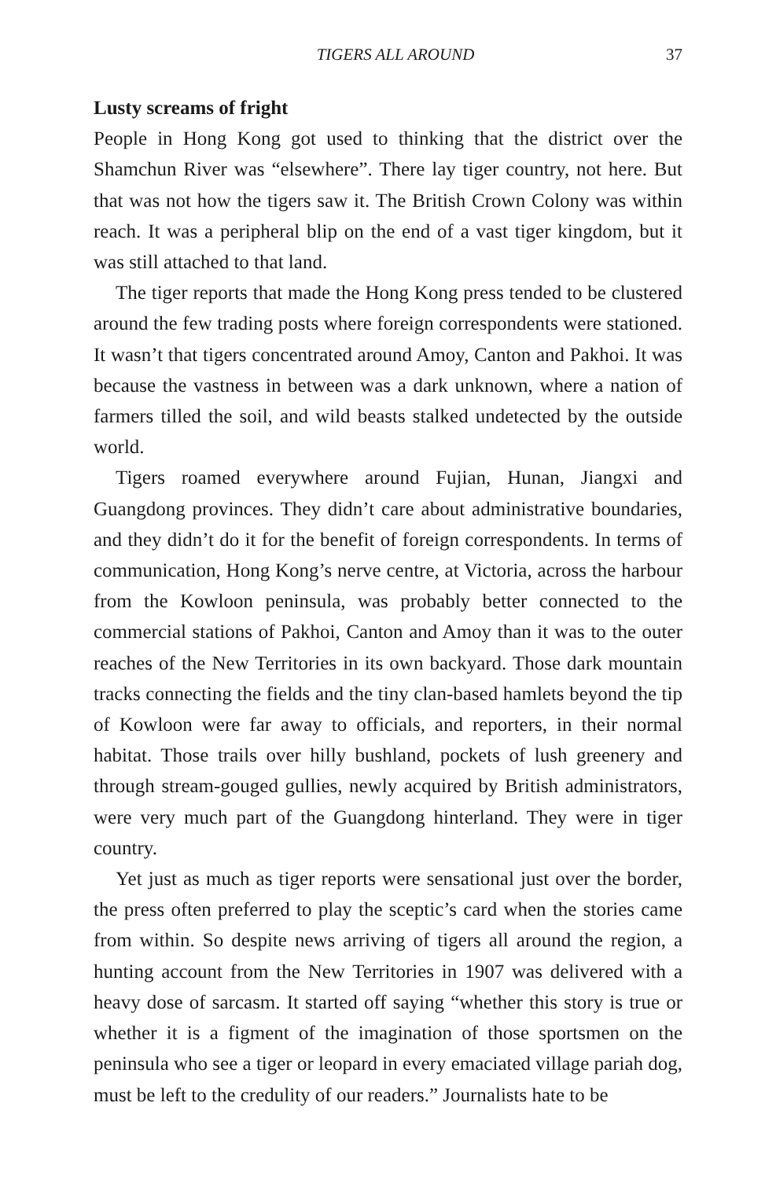TIGERS ALL AROUND 37
Lusty screams of fright
People in Hong Kong got used to thinking that the district over the Shamchun River was “elsewhere”. There lay tiger country, not here. But that was not how the tigers saw it. The British Crown Colony was within reach. It was a peripheral blip on the end of a vast tiger kingdom, but it was still attached to that land.
The tiger reports that made the Hong Kong press tended to be clustered around the few trading posts where foreign correspondents were stationed. It wasn’t that tigers concentrated around Amoy, Canton and Pakhoi. It was because the vastness in between was a dark unknown, where a nation of farmers tilled the soil, and wild beasts stalked undetected by the outside world.
Tigers roamed everywhere around Fujian, Hunan, Jiangxi and Guangdong provinces. They didn’t care about administrative boundaries, and they didn’t do it for the benefit of foreign correspondents. In terms of communication, Hong Kong’s nerve centre, at Victoria, across the harbour from the Kowloon peninsula, was probably better connected to the commercial stations of Pakhoi, Canton and Amoy than it was to the outer reaches of the New Territories in its own backyard. Those dark mountain tracks connecting the fields and the tiny clan-based hamlets beyond the tip of Kowloon were far away to officials, and reporters, in their normal habitat. Those trails over hilly bushland, pockets of lush greenery and through stream-gouged gullies, newly acquired by British administrators, were very much part of the Guangdong hinterland. They were in tiger country.
Yet just as much as tiger reports were sensational just over the border, the press often preferred to play the sceptic’s card when the stories came from within. So despite news arriving of tigers all around the region, a hunting account from the New Territories in 1907 was delivered with a heavy dose of sarcasm. It started off saying “whether this story is true or whether it is a figment of the imagination of those sportsmen on the peninsula who see a tiger or leopard in every emaciated village pariah dog, must be left to the credulity of our readers.” Journalists hate to be